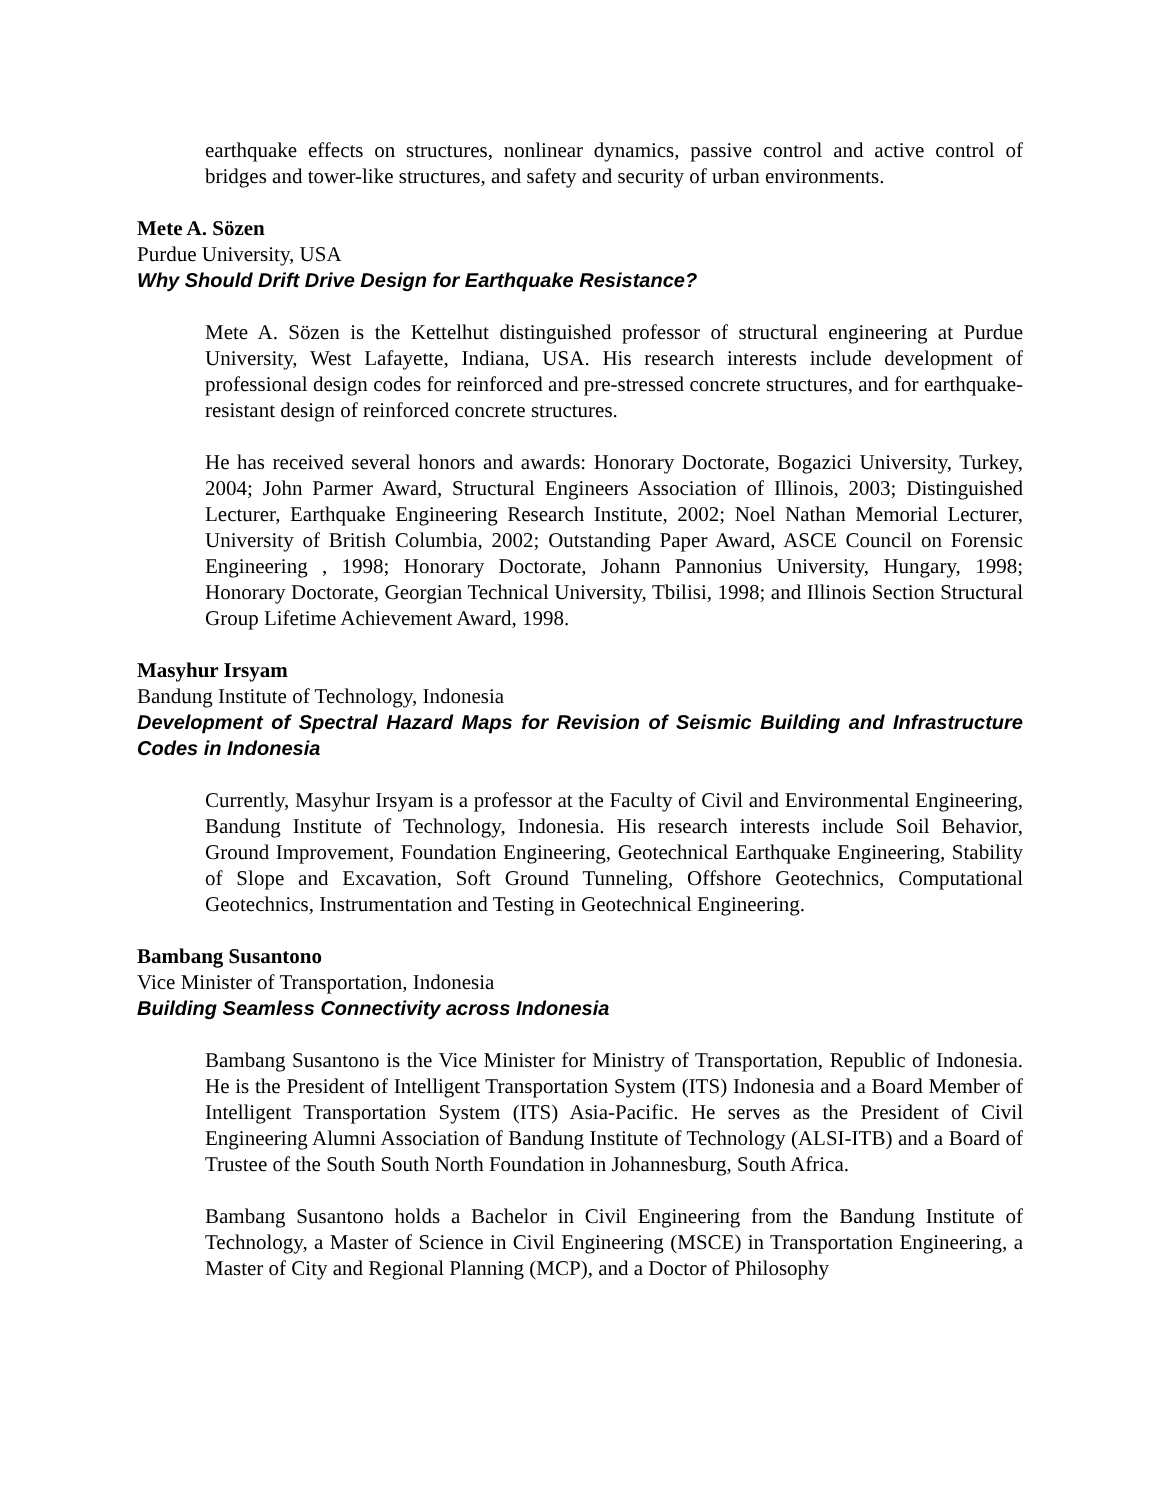earthquake effects on structures, nonlinear dynamics, passive control and active control of bridges and tower-like structures, and safety and security of urban environments.
Mete A. Sözen
Purdue University, USA
Why Should Drift Drive Design for Earthquake Resistance?
Mete A. Sözen is the Kettelhut distinguished professor of structural engineering at Purdue University, West Lafayette, Indiana, USA. His research interests include development of professional design codes for reinforced and pre-stressed concrete structures, and for earthquake-resistant design of reinforced concrete structures.
He has received several honors and awards: Honorary Doctorate, Bogazici University, Turkey, 2004; John Parmer Award, Structural Engineers Association of Illinois, 2003; Distinguished Lecturer, Earthquake Engineering Research Institute, 2002; Noel Nathan Memorial Lecturer, University of British Columbia, 2002; Outstanding Paper Award, ASCE Council on Forensic Engineering , 1998; Honorary Doctorate, Johann Pannonius University, Hungary, 1998; Honorary Doctorate, Georgian Technical University, Tbilisi, 1998; and Illinois Section Structural Group Lifetime Achievement Award, 1998.
Masyhur Irsyam
Bandung Institute of Technology, Indonesia
Development of Spectral Hazard Maps for Revision of Seismic Building and Infrastructure Codes in Indonesia
Currently, Masyhur Irsyam is a professor at the Faculty of Civil and Environmental Engineering, Bandung Institute of Technology, Indonesia. His research interests include Soil Behavior, Ground Improvement, Foundation Engineering, Geotechnical Earthquake Engineering, Stability of Slope and Excavation, Soft Ground Tunneling, Offshore Geotechnics, Computational Geotechnics, Instrumentation and Testing in Geotechnical Engineering.
Bambang Susantono
Vice Minister of Transportation, Indonesia
Building Seamless Connectivity across Indonesia
Bambang Susantono is the Vice Minister for Ministry of Transportation, Republic of Indonesia. He is the President of Intelligent Transportation System (ITS) Indonesia and a Board Member of Intelligent Transportation System (ITS) Asia-Pacific. He serves as the President of Civil Engineering Alumni Association of Bandung Institute of Technology (ALSI-ITB) and a Board of Trustee of the South South North Foundation in Johannesburg, South Africa.
Bambang Susantono holds a Bachelor in Civil Engineering from the Bandung Institute of Technology, a Master of Science in Civil Engineering (MSCE) in Transportation Engineering, a Master of City and Regional Planning (MCP), and a Doctor of Philosophy